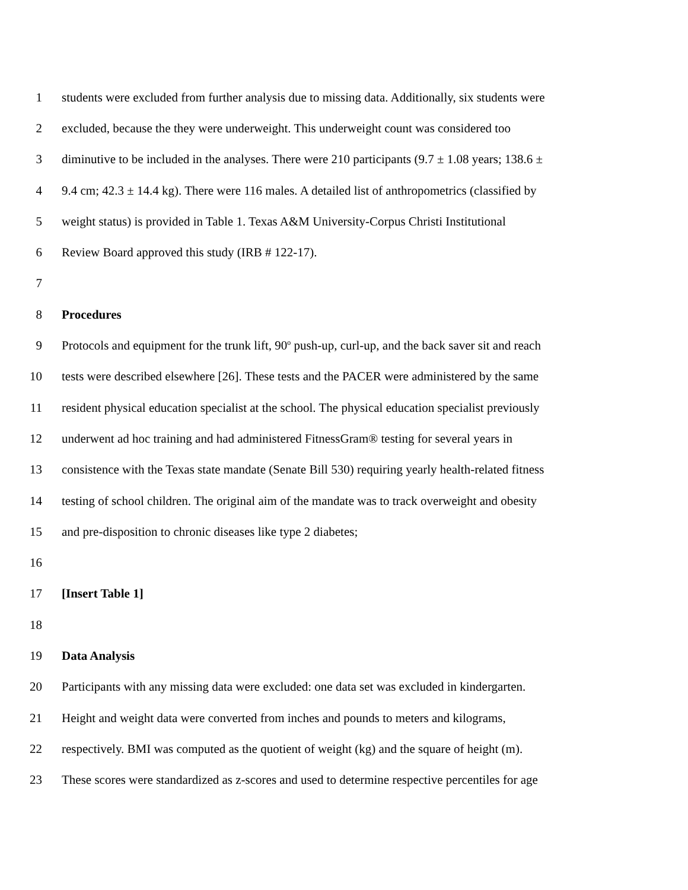1 students were excluded from further analysis due to missing data. Additionally, six students were
2 excluded, because the they were underweight. This underweight count was considered too
3 diminutive to be included in the analyses. There were 210 participants (9.7 ± 1.08 years; 138.6 ±
4 9.4 cm; 42.3 ± 14.4 kg). There were 116 males. A detailed list of anthropometrics (classified by
5 weight status) is provided in Table 1. Texas A&M University-Corpus Christi Institutional
6 Review Board approved this study (IRB # 122-17).
7
8 Procedures
9 Protocols and equipment for the trunk lift, 90<sup>o</sup> push-up, curl-up, and the back saver sit and reach
10 tests were described elsewhere [26]. These tests and the PACER were administered by the same
11 resident physical education specialist at the school. The physical education specialist previously
12 underwent ad hoc training and had administered FitnessGram® testing for several years in
13 consistence with the Texas state mandate (Senate Bill 530) requiring yearly health-related fitness
14 testing of school children. The original aim of the mandate was to track overweight and obesity
15 and pre-disposition to chronic diseases like type 2 diabetes;
16
17 [Insert Table 1]
18
19 Data Analysis
20 Participants with any missing data were excluded: one data set was excluded in kindergarten.
21 Height and weight data were converted from inches and pounds to meters and kilograms,
22 respectively. BMI was computed as the quotient of weight (kg) and the square of height (m).
23 These scores were standardized as z-scores and used to determine respective percentiles for age